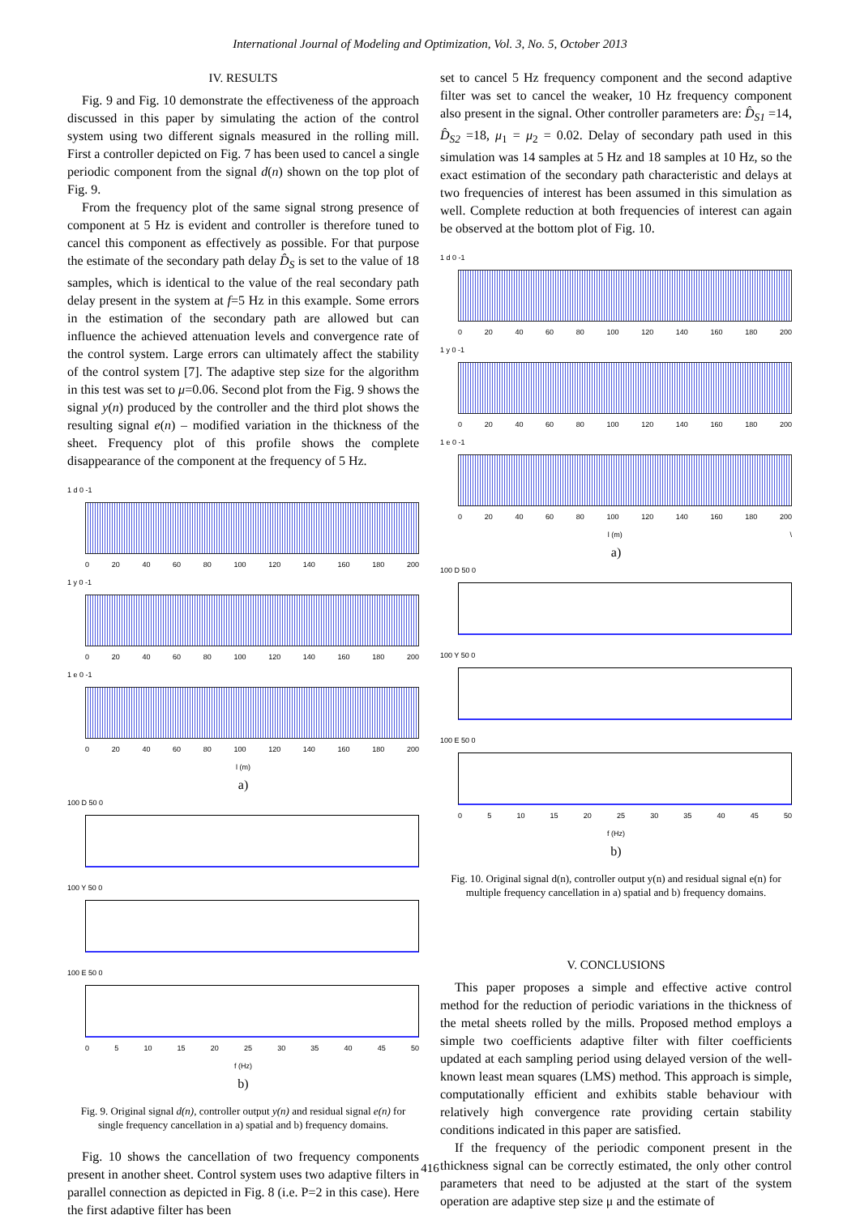International Journal of Modeling and Optimization, Vol. 3, No. 5, October 2013
IV. RESULTS
Fig. 9 and Fig. 10 demonstrate the effectiveness of the approach discussed in this paper by simulating the action of the control system using two different signals measured in the rolling mill. First a controller depicted on Fig. 7 has been used to cancel a single periodic component from the signal d(n) shown on the top plot of Fig. 9.
From the frequency plot of the same signal strong presence of component at 5 Hz is evident and controller is therefore tuned to cancel this component as effectively as possible. For that purpose the estimate of the secondary path delay D̂<sub>S</sub> is set to the value of 18 samples, which is identical to the value of the real secondary path delay present in the system at f=5 Hz in this example. Some errors in the estimation of the secondary path are allowed but can influence the achieved attenuation levels and convergence rate of the control system. Large errors can ultimately affect the stability of the control system [7]. The adaptive step size for the algorithm in this test was set to μ=0.06. Second plot from the Fig. 9 shows the signal y(n) produced by the controller and the third plot shows the resulting signal e(n) – modified variation in the thickness of the sheet. Frequency plot of this profile shows the complete disappearance of the component at the frequency of 5 Hz.
1 d 0 -1
0 20 40 60 80 100 120 140 160 180 200
1 y 0 -1
0 20 40 60 80 100 120 140 160 180 200
1 e 0 -1
0 20 40 60 80 100 120 140 160 180 200
l (m)
a)
100 D 50 0
100 Y 50 0
100 E 50 0
0 5 10 15 20 25 30 35 40 45 50
f (Hz)
b)
Fig. 9. Original signal d(n), controller output y(n) and residual signal e(n) for single frequency cancellation in a) spatial and b) frequency domains.
Fig. 10 shows the cancellation of two frequency components present in another sheet. Control system uses two adaptive filters in parallel connection as depicted in Fig. 8 (i.e. P=2 in this case). Here the first adaptive filter has been
set to cancel 5 Hz frequency component and the second adaptive filter was set to cancel the weaker, 10 Hz frequency component also present in the signal. Other controller parameters are: D̂<sub>S1</sub> =14, D̂<sub>S2</sub> =18, μ<sub>1</sub> = μ<sub>2</sub> = 0.02. Delay of secondary path used in this simulation was 14 samples at 5 Hz and 18 samples at 10 Hz, so the exact estimation of the secondary path characteristic and delays at two frequencies of interest has been assumed in this simulation as well. Complete reduction at both frequencies of interest can again be observed at the bottom plot of Fig. 10.
1 d 0 -1
0 20 40 60 80 100 120 140 160 180 200
1 y 0 -1
0 20 40 60 80 100 120 140 160 180 200
1 e 0 -1
0 20 40 60 80 100 120 140 160 180 200
l (m) \
a)
100 D 50 0
100 Y 50 0
100 E 50 0
0 5 10 15 20 25 30 35 40 45 50
f (Hz)
b)
Fig. 10. Original signal d(n), controller output y(n) and residual signal e(n) for multiple frequency cancellation in a) spatial and b) frequency domains.
V. CONCLUSIONS
This paper proposes a simple and effective active control method for the reduction of periodic variations in the thickness of the metal sheets rolled by the mills. Proposed method employs a simple two coefficients adaptive filter with filter coefficients updated at each sampling period using delayed version of the well-known least mean squares (LMS) method. This approach is simple, computationally efficient and exhibits stable behaviour with relatively high convergence rate providing certain stability conditions indicated in this paper are satisfied.
If the frequency of the periodic component present in the thickness signal can be correctly estimated, the only other control parameters that need to be adjusted at the start of the system operation are adaptive step size μ and the estimate of
416